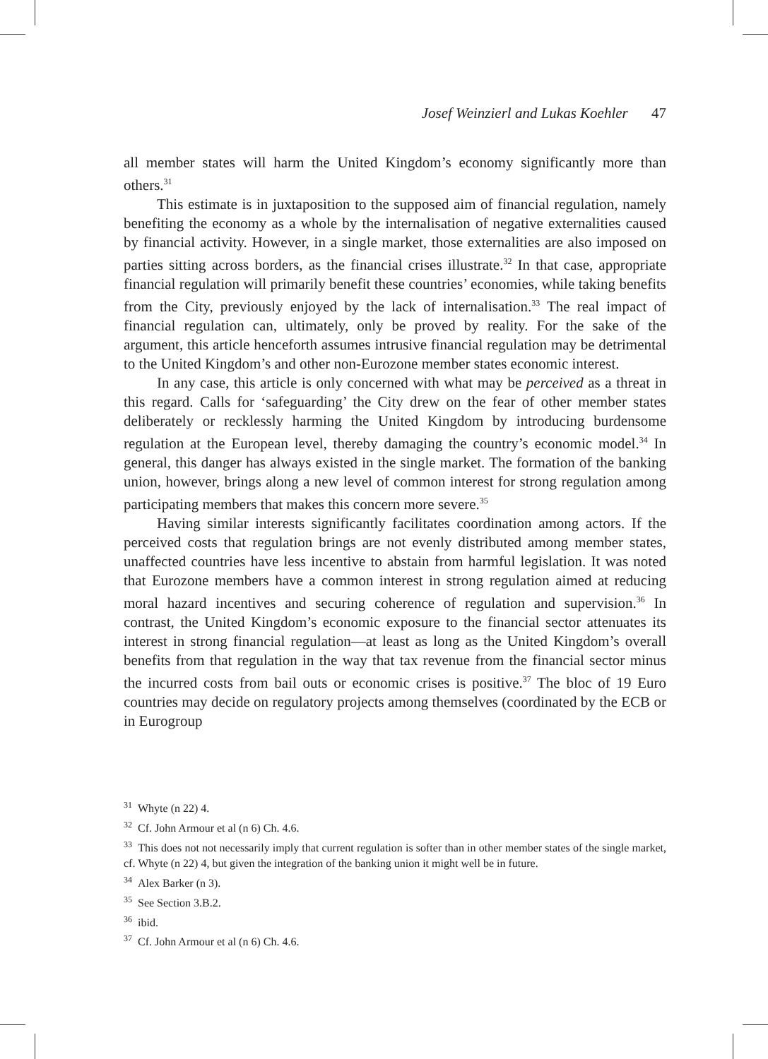Josef Weinzierl and Lukas Koehler 47
all member states will harm the United Kingdom’s economy significantly more than others.<sup>31</sup>
This estimate is in juxtaposition to the supposed aim of financial regulation, namely benefiting the economy as a whole by the internalisation of negative externalities caused by financial activity. However, in a single market, those externalities are also imposed on parties sitting across borders, as the financial crises illustrate.<sup>32</sup> In that case, appropriate financial regulation will primarily benefit these countries’ economies, while taking benefits from the City, previously enjoyed by the lack of internalisation.<sup>33</sup> The real impact of financial regulation can, ultimately, only be proved by reality. For the sake of the argument, this article henceforth assumes intrusive financial regulation may be detrimental to the United Kingdom’s and other non-Eurozone member states economic interest.
In any case, this article is only concerned with what may be perceived as a threat in this regard. Calls for ‘safeguarding’ the City drew on the fear of other member states deliberately or recklessly harming the United Kingdom by introducing burdensome regulation at the European level, thereby damaging the country’s economic model.<sup>34</sup> In general, this danger has always existed in the single market. The formation of the banking union, however, brings along a new level of common interest for strong regulation among participating members that makes this concern more severe.<sup>35</sup>
Having similar interests significantly facilitates coordination among actors. If the perceived costs that regulation brings are not evenly distributed among member states, unaffected countries have less incentive to abstain from harmful legislation. It was noted that Eurozone members have a common interest in strong regulation aimed at reducing moral hazard incentives and securing coherence of regulation and supervision.<sup>36</sup> In contrast, the United Kingdom’s economic exposure to the financial sector attenuates its interest in strong financial regulation—at least as long as the United Kingdom’s overall benefits from that regulation in the way that tax revenue from the financial sector minus the incurred costs from bail outs or economic crises is positive.<sup>37</sup> The bloc of 19 Euro countries may decide on regulatory projects among themselves (coordinated by the ECB or in Eurogroup
<sup>31</sup> Whyte (n 22) 4.
<sup>32</sup> Cf. John Armour et al (n 6) Ch. 4.6.
<sup>33</sup> This does not not necessarily imply that current regulation is softer than in other member states of the single market, cf. Whyte (n 22) 4, but given the integration of the banking union it might well be in future.
<sup>34</sup> Alex Barker (n 3).
<sup>35</sup> See Section 3.B.2.
<sup>36</sup> ibid.
<sup>37</sup> Cf. John Armour et al (n 6) Ch. 4.6.